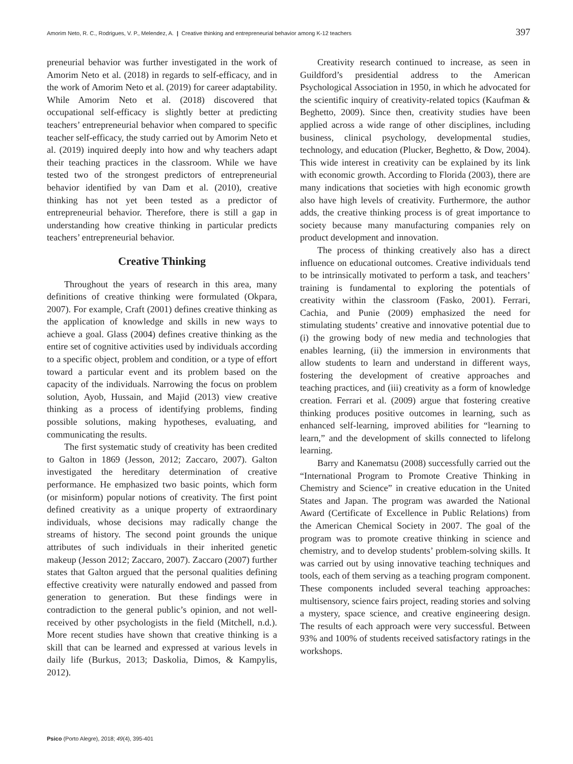Amorim Neto, R. C., Rodrigues, V. P., Melendez, A. | Creative thinking and entrepreneurial behavior among K-12 teachers 397
preneurial behavior was further investigated in the work of Amorim Neto et al. (2018) in regards to self-efficacy, and in the work of Amorim Neto et al. (2019) for career adaptability. While Amorim Neto et al. (2018) discovered that occupational self-efficacy is slightly better at predicting teachers’ entrepreneurial behavior when compared to specific teacher self-efficacy, the study carried out by Amorim Neto et al. (2019) inquired deeply into how and why teachers adapt their teaching practices in the classroom. While we have tested two of the strongest predictors of entrepreneurial behavior identified by van Dam et al. (2010), creative thinking has not yet been tested as a predictor of entrepreneurial behavior. Therefore, there is still a gap in understanding how creative thinking in particular predicts teachers’ entrepreneurial behavior.
Creative Thinking
Throughout the years of research in this area, many definitions of creative thinking were formulated (Okpara, 2007). For example, Craft (2001) defines creative thinking as the application of knowledge and skills in new ways to achieve a goal. Glass (2004) defines creative thinking as the entire set of cognitive activities used by individuals according to a specific object, problem and condition, or a type of effort toward a particular event and its problem based on the capacity of the individuals. Narrowing the focus on problem solution, Ayob, Hussain, and Majid (2013) view creative thinking as a process of identifying problems, finding possible solutions, making hypotheses, evaluating, and communicating the results.
The first systematic study of creativity has been credited to Galton in 1869 (Jesson, 2012; Zaccaro, 2007). Galton investigated the hereditary determination of creative performance. He emphasized two basic points, which form (or misinform) popular notions of creativity. The first point defined creativity as a unique property of extraordinary individuals, whose decisions may radically change the streams of history. The second point grounds the unique attributes of such individuals in their inherited genetic makeup (Jesson 2012; Zaccaro, 2007). Zaccaro (2007) further states that Galton argued that the personal qualities defining effective creativity were naturally endowed and passed from generation to generation. But these findings were in contradiction to the general public’s opinion, and not well-received by other psychologists in the field (Mitchell, n.d.). More recent studies have shown that creative thinking is a skill that can be learned and expressed at various levels in daily life (Burkus, 2013; Daskolia, Dimos, & Kampylis, 2012).
Creativity research continued to increase, as seen in Guildford’s presidential address to the American Psychological Association in 1950, in which he advocated for the scientific inquiry of creativity-related topics (Kaufman & Beghetto, 2009). Since then, creativity studies have been applied across a wide range of other disciplines, including business, clinical psychology, developmental studies, technology, and education (Plucker, Beghetto, & Dow, 2004). This wide interest in creativity can be explained by its link with economic growth. According to Florida (2003), there are many indications that societies with high economic growth also have high levels of creativity. Furthermore, the author adds, the creative thinking process is of great importance to society because many manufacturing companies rely on product development and innovation.
The process of thinking creatively also has a direct influence on educational outcomes. Creative individuals tend to be intrinsically motivated to perform a task, and teachers’ training is fundamental to exploring the potentials of creativity within the classroom (Fasko, 2001). Ferrari, Cachia, and Punie (2009) emphasized the need for stimulating students’ creative and innovative potential due to (i) the growing body of new media and technologies that enables learning, (ii) the immersion in environments that allow students to learn and understand in different ways, fostering the development of creative approaches and teaching practices, and (iii) creativity as a form of knowledge creation. Ferrari et al. (2009) argue that fostering creative thinking produces positive outcomes in learning, such as enhanced self-learning, improved abilities for “learning to learn,” and the development of skills connected to lifelong learning.
Barry and Kanematsu (2008) successfully carried out the “International Program to Promote Creative Thinking in Chemistry and Science” in creative education in the United States and Japan. The program was awarded the National Award (Certificate of Excellence in Public Relations) from the American Chemical Society in 2007. The goal of the program was to promote creative thinking in science and chemistry, and to develop students’ problem-solving skills. It was carried out by using innovative teaching techniques and tools, each of them serving as a teaching program component. These components included several teaching approaches: multisensory, science fairs project, reading stories and solving a mystery, space science, and creative engineering design. The results of each approach were very successful. Between 93% and 100% of students received satisfactory ratings in the workshops.
Psico (Porto Alegre), 2018; 49(4), 395-401